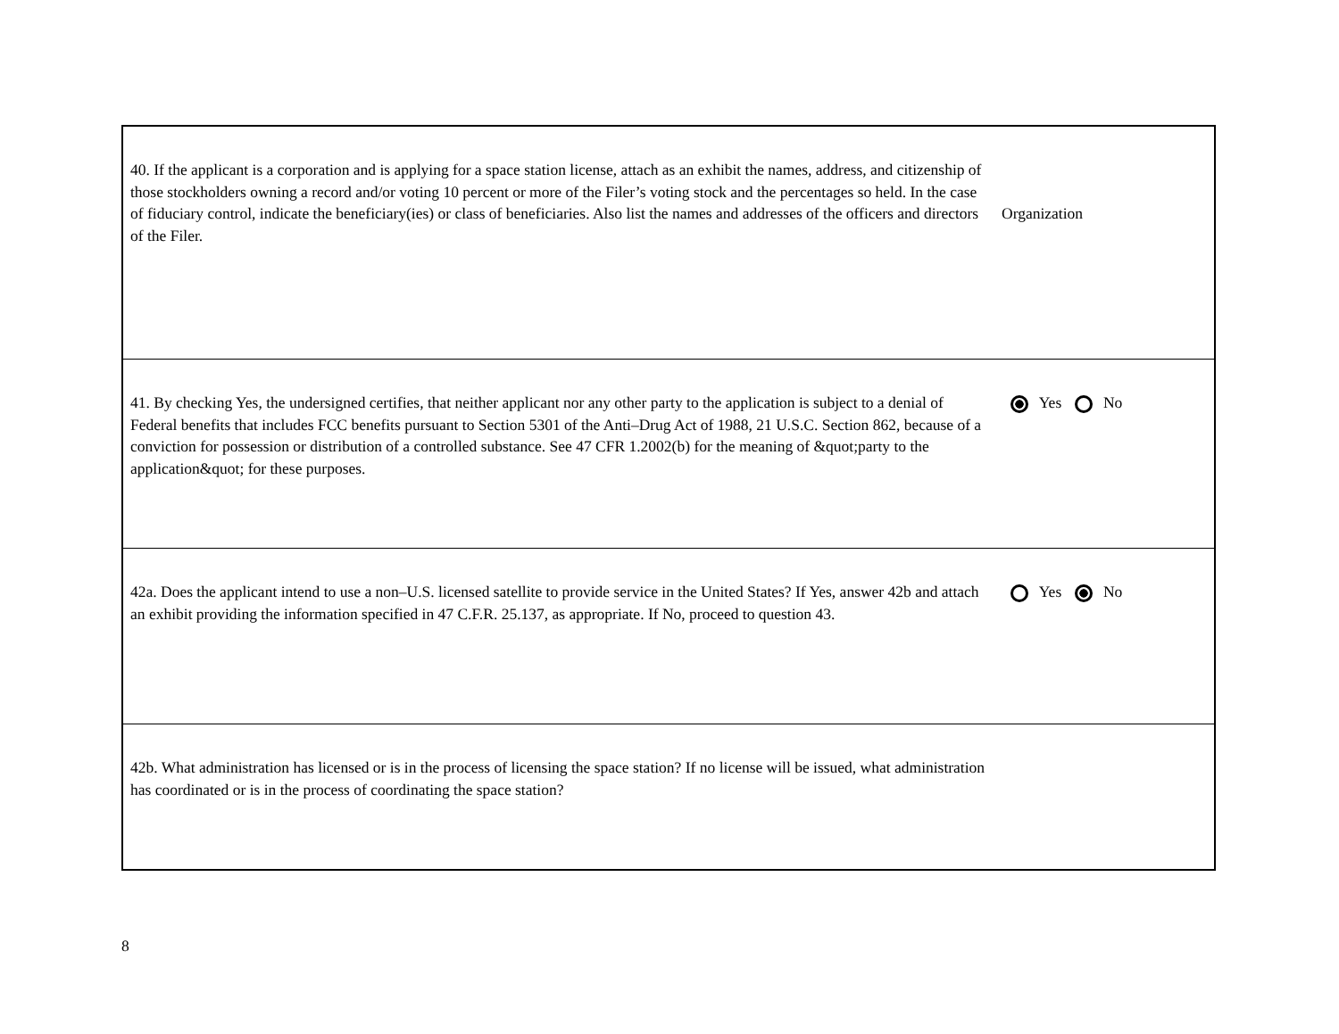| 40. If the applicant is a corporation and is applying for a space station license, attach as an exhibit the names, address, and citizenship of those stockholders owning a record and/or voting 10 percent or more of the Filer’s voting stock and the percentages so held. In the case of fiduciary control, indicate the beneficiary(ies) or class of beneficiaries. Also list the names and addresses of the officers and directors of the Filer. | Organization |
| 41. By checking Yes, the undersigned certifies, that neither applicant nor any other party to the application is subject to a denial of Federal benefits that includes FCC benefits pursuant to Section 5301 of the Anti–Drug Act of 1988, 21 U.S.C. Section 862, because of a conviction for possession or distribution of a controlled substance. See 47 CFR 1.2002(b) for the meaning of &quot;party to the application&quot; for these purposes. | Yes No |
| 42a. Does the applicant intend to use a non–U.S. licensed satellite to provide service in the United States? If Yes, answer 42b and attach an exhibit providing the information specified in 47 C.F.R. 25.137, as appropriate. If No, proceed to question 43. | Yes No |
| 42b. What administration has licensed or is in the process of licensing the space station? If no license will be issued, what administration has coordinated or is in the process of coordinating the space station? | |
8